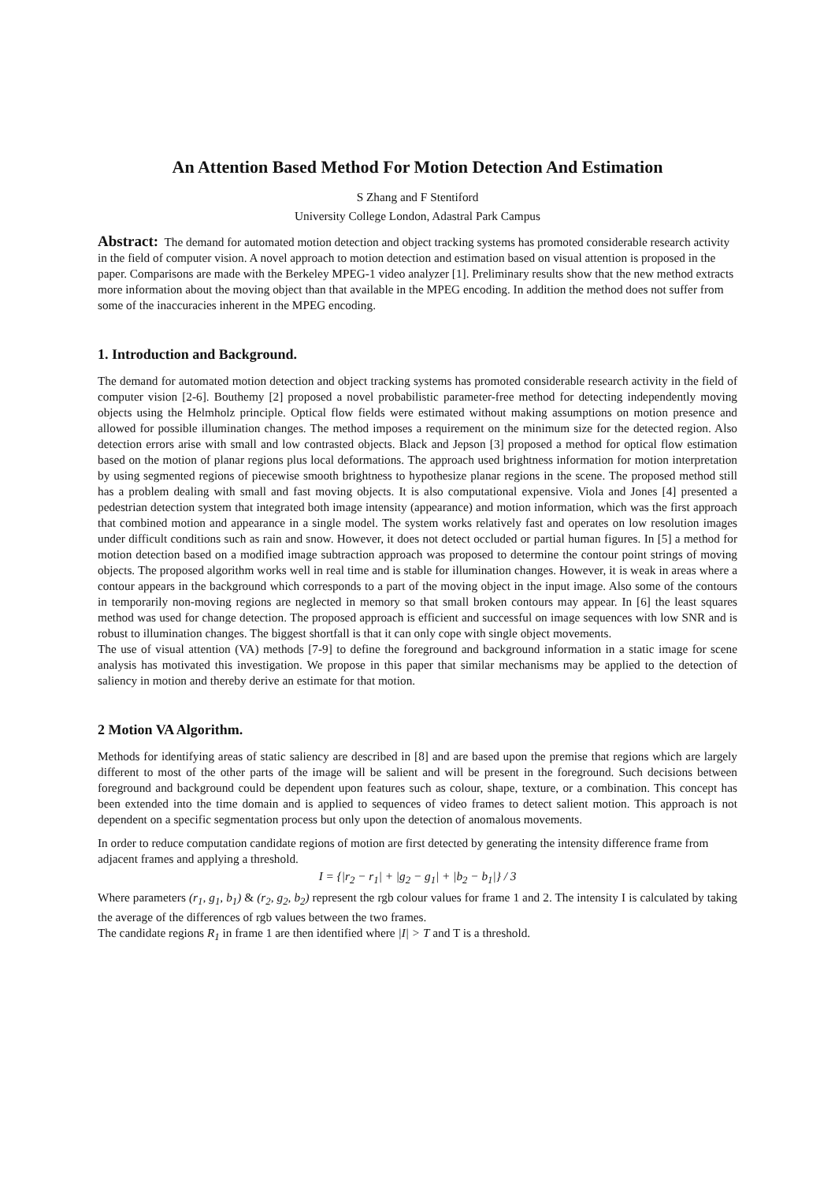An Attention Based Method For Motion Detection And Estimation
S Zhang and F Stentiford
University College London, Adastral Park Campus
Abstract: The demand for automated motion detection and object tracking systems has promoted considerable research activity in the field of computer vision. A novel approach to motion detection and estimation based on visual attention is proposed in the paper. Comparisons are made with the Berkeley MPEG-1 video analyzer [1]. Preliminary results show that the new method extracts more information about the moving object than that available in the MPEG encoding. In addition the method does not suffer from some of the inaccuracies inherent in the MPEG encoding.
1. Introduction and Background.
The demand for automated motion detection and object tracking systems has promoted considerable research activity in the field of computer vision [2-6]. Bouthemy [2] proposed a novel probabilistic parameter-free method for detecting independently moving objects using the Helmholz principle. Optical flow fields were estimated without making assumptions on motion presence and allowed for possible illumination changes. The method imposes a requirement on the minimum size for the detected region. Also detection errors arise with small and low contrasted objects. Black and Jepson [3] proposed a method for optical flow estimation based on the motion of planar regions plus local deformations. The approach used brightness information for motion interpretation by using segmented regions of piecewise smooth brightness to hypothesize planar regions in the scene. The proposed method still has a problem dealing with small and fast moving objects. It is also computational expensive. Viola and Jones [4] presented a pedestrian detection system that integrated both image intensity (appearance) and motion information, which was the first approach that combined motion and appearance in a single model. The system works relatively fast and operates on low resolution images under difficult conditions such as rain and snow. However, it does not detect occluded or partial human figures. In [5] a method for motion detection based on a modified image subtraction approach was proposed to determine the contour point strings of moving objects. The proposed algorithm works well in real time and is stable for illumination changes. However, it is weak in areas where a contour appears in the background which corresponds to a part of the moving object in the input image. Also some of the contours in temporarily non-moving regions are neglected in memory so that small broken contours may appear. In [6] the least squares method was used for change detection. The proposed approach is efficient and successful on image sequences with low SNR and is robust to illumination changes. The biggest shortfall is that it can only cope with single object movements.
The use of visual attention (VA) methods [7-9] to define the foreground and background information in a static image for scene analysis has motivated this investigation. We propose in this paper that similar mechanisms may be applied to the detection of saliency in motion and thereby derive an estimate for that motion.
2 Motion VA Algorithm.
Methods for identifying areas of static saliency are described in [8] and are based upon the premise that regions which are largely different to most of the other parts of the image will be salient and will be present in the foreground. Such decisions between foreground and background could be dependent upon features such as colour, shape, texture, or a combination. This concept has been extended into the time domain and is applied to sequences of video frames to detect salient motion. This approach is not dependent on a specific segmentation process but only upon the detection of anomalous movements.
In order to reduce computation candidate regions of motion are first detected by generating the intensity difference frame from adjacent frames and applying a threshold.
I = {|r<sub>2</sub> − r<sub>1</sub>| + |g<sub>2</sub> − g<sub>1</sub>| + |b<sub>2</sub> − b<sub>1</sub>|} / 3
Where parameters (r<sub>1</sub>, g<sub>1</sub>, b<sub>1</sub>) & (r<sub>2</sub>, g<sub>2</sub>, b<sub>2</sub>) represent the rgb colour values for frame 1 and 2. The intensity I is calculated by taking the average of the differences of rgb values between the two frames.
The candidate regions R<sub>1</sub> in frame 1 are then identified where |I| > T and T is a threshold.